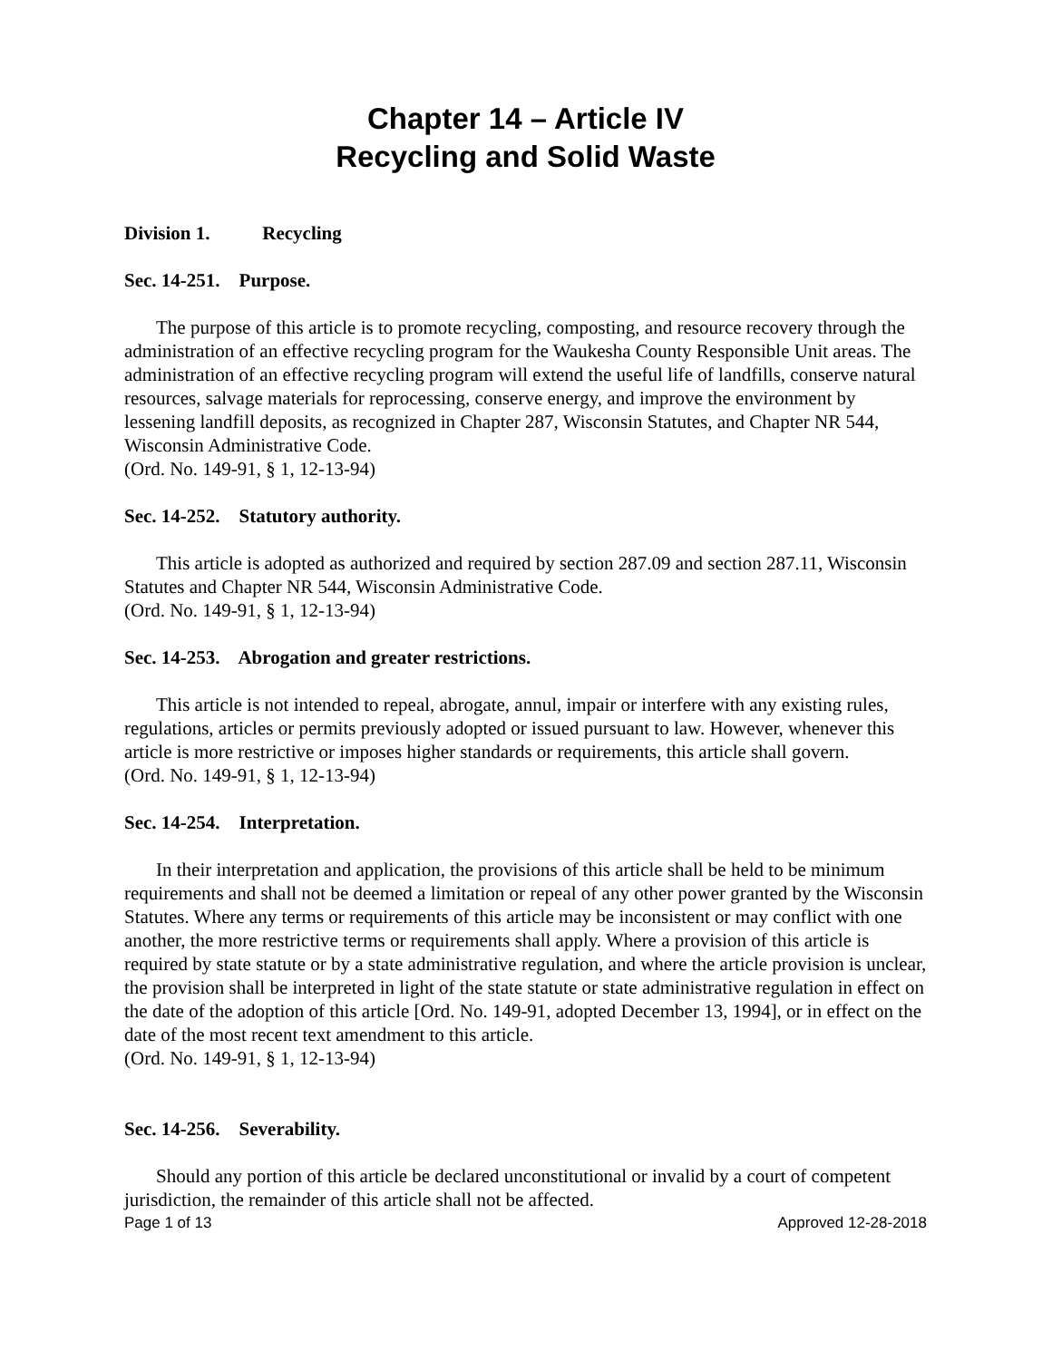Chapter 14 – Article IV
Recycling and Solid Waste
Division 1. Recycling
Sec. 14-251. Purpose.
The purpose of this article is to promote recycling, composting, and resource recovery through the administration of an effective recycling program for the Waukesha County Responsible Unit areas. The administration of an effective recycling program will extend the useful life of landfills, conserve natural resources, salvage materials for reprocessing, conserve energy, and improve the environment by lessening landfill deposits, as recognized in Chapter 287, Wisconsin Statutes, and Chapter NR 544, Wisconsin Administrative Code.
(Ord. No. 149-91, § 1, 12-13-94)
Sec. 14-252. Statutory authority.
This article is adopted as authorized and required by section 287.09 and section 287.11, Wisconsin Statutes and Chapter NR 544, Wisconsin Administrative Code.
(Ord. No. 149-91, § 1, 12-13-94)
Sec. 14-253. Abrogation and greater restrictions.
This article is not intended to repeal, abrogate, annul, impair or interfere with any existing rules, regulations, articles or permits previously adopted or issued pursuant to law. However, whenever this article is more restrictive or imposes higher standards or requirements, this article shall govern.
(Ord. No. 149-91, § 1, 12-13-94)
Sec. 14-254. Interpretation.
In their interpretation and application, the provisions of this article shall be held to be minimum requirements and shall not be deemed a limitation or repeal of any other power granted by the Wisconsin Statutes. Where any terms or requirements of this article may be inconsistent or may conflict with one another, the more restrictive terms or requirements shall apply. Where a provision of this article is required by state statute or by a state administrative regulation, and where the article provision is unclear, the provision shall be interpreted in light of the state statute or state administrative regulation in effect on the date of the adoption of this article [Ord. No. 149-91, adopted December 13, 1994], or in effect on the date of the most recent text amendment to this article.
(Ord. No. 149-91, § 1, 12-13-94)
Sec. 14-256. Severability.
Should any portion of this article be declared unconstitutional or invalid by a court of competent jurisdiction, the remainder of this article shall not be affected.
Page 1 of 13 Approved 12-28-2018